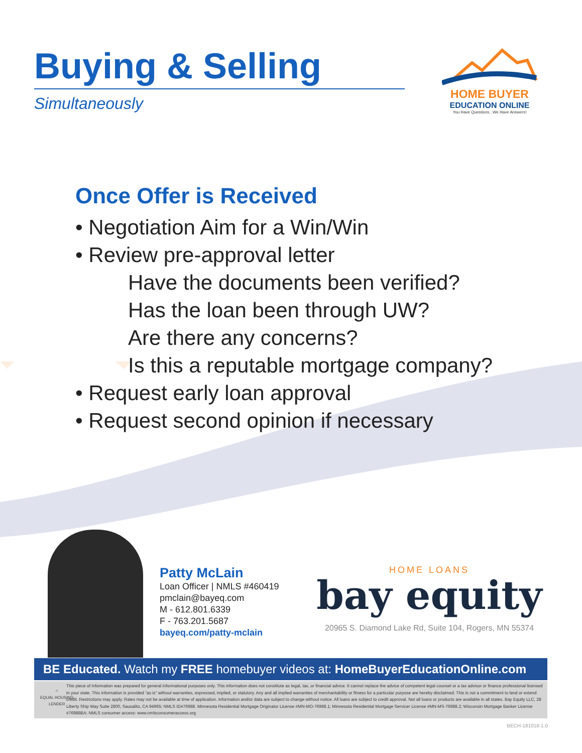Buying & Selling
Simultaneously
HOME BUYER
EDUCATION ONLINE
You Have Questions...We Have Answers!
Once Offer is Received
• Negotiation Aim for a Win/Win
• Review pre-approval letter
Have the documents been verified?
Has the loan been through UW?
Are there any concerns?
Is this a reputable mortgage company?
• Request early loan approval
• Request second opinion if necessary
Patty McLain
Loan Officer | NMLS #460419
pmclain@bayeq.com
M - 612.801.6339
F - 763.201.5687
bayeq.com/patty-mclain
HOME LOANS
bay equity
20965 S. Diamond Lake Rd, Suite 104, Rogers, MN 55374
BE Educated. Watch my FREE homebuyer videos at: HomeBuyerEducationOnline.com
⌂
EQUAL HOUSING
LENDER
This piece of information was prepared for general informational purposes only. This information does not constitute as legal, tax, or financial advice. It cannot replace the advice of competent legal counsel or a tax advisor or finance professional licensed in your state. This information is provided “as is” without warranties, expressed, implied, or statutory. Any and all implied warranties of merchantability or fitness for a particular purpose are hereby disclaimed. This is not a commitment to lend or extend credit. Restrictions may apply. Rates may not be available at time of application. Information and/or data are subject to change without notice. All loans are subject to credit approval. Not all loans or products are available in all states. Bay Equity LLC, 28 Liberty Ship Way Suite 2800, Sausalito, CA 94965; NMLS ID#76988. Minnesota Residential Mortgage Originator License #MN-MO-76988.1; Minnesota Residential Mortgage Servicer License #MN-MS-76988.2; Wisconsin Mortgage Banker License #76988BA; NMLS consumer access: www.nmlsconsumeraccess.org
BECH-181018-1.0